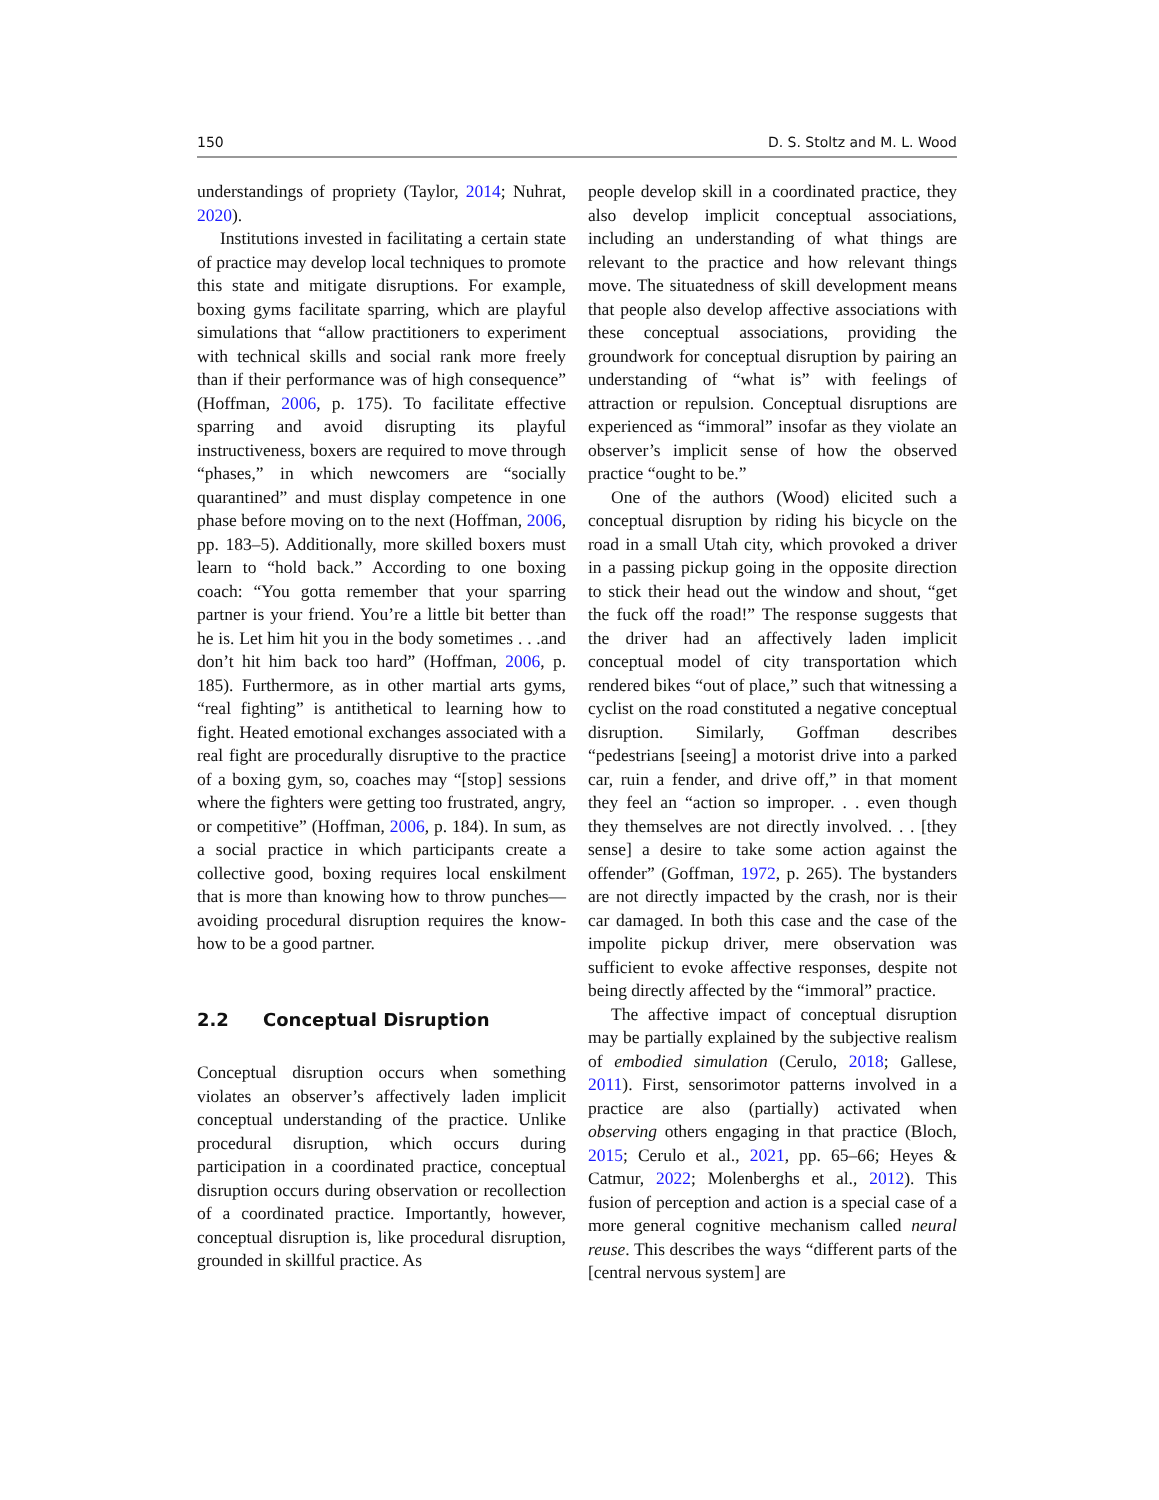150 D. S. Stoltz and M. L. Wood
understandings of propriety (Taylor, 2014; Nuhrat, 2020).
Institutions invested in facilitating a certain state of practice may develop local techniques to promote this state and mitigate disruptions. For example, boxing gyms facilitate sparring, which are playful simulations that “allow practitioners to experiment with technical skills and social rank more freely than if their performance was of high consequence” (Hoffman, 2006, p. 175). To facilitate effective sparring and avoid disrupting its playful instructiveness, boxers are required to move through “phases,” in which newcomers are “socially quarantined” and must display competence in one phase before moving on to the next (Hoffman, 2006, pp. 183–5). Additionally, more skilled boxers must learn to “hold back.” According to one boxing coach: “You gotta remember that your sparring partner is your friend. You’re a little bit better than he is. Let him hit you in the body sometimes . . .and don’t hit him back too hard” (Hoffman, 2006, p. 185). Furthermore, as in other martial arts gyms, “real fighting” is antithetical to learning how to fight. Heated emotional exchanges associated with a real fight are procedurally disruptive to the practice of a boxing gym, so, coaches may “[stop] sessions where the fighters were getting too frustrated, angry, or competitive” (Hoffman, 2006, p. 184). In sum, as a social practice in which participants create a collective good, boxing requires local enskilment that is more than knowing how to throw punches—avoiding procedural disruption requires the know-how to be a good partner.
2.2 Conceptual Disruption
Conceptual disruption occurs when something violates an observer’s affectively laden implicit conceptual understanding of the practice. Unlike procedural disruption, which occurs during participation in a coordinated practice, conceptual disruption occurs during observation or recollection of a coordinated practice. Importantly, however, conceptual disruption is, like procedural disruption, grounded in skillful practice. As
people develop skill in a coordinated practice, they also develop implicit conceptual associations, including an understanding of what things are relevant to the practice and how relevant things move. The situatedness of skill development means that people also develop affective associations with these conceptual associations, providing the groundwork for conceptual disruption by pairing an understanding of “what is” with feelings of attraction or repulsion. Conceptual disruptions are experienced as “immoral” insofar as they violate an observer’s implicit sense of how the observed practice “ought to be.”
One of the authors (Wood) elicited such a conceptual disruption by riding his bicycle on the road in a small Utah city, which provoked a driver in a passing pickup going in the opposite direction to stick their head out the window and shout, “get the fuck off the road!” The response suggests that the driver had an affectively laden implicit conceptual model of city transportation which rendered bikes “out of place,” such that witnessing a cyclist on the road constituted a negative conceptual disruption. Similarly, Goffman describes “pedestrians [seeing] a motorist drive into a parked car, ruin a fender, and drive off,” in that moment they feel an “action so improper. . . even though they themselves are not directly involved. . . [they sense] a desire to take some action against the offender” (Goffman, 1972, p. 265). The bystanders are not directly impacted by the crash, nor is their car damaged. In both this case and the case of the impolite pickup driver, mere observation was sufficient to evoke affective responses, despite not being directly affected by the “immoral” practice.
The affective impact of conceptual disruption may be partially explained by the subjective realism of embodied simulation (Cerulo, 2018; Gallese, 2011). First, sensorimotor patterns involved in a practice are also (partially) activated when observing others engaging in that practice (Bloch, 2015; Cerulo et al., 2021, pp. 65–66; Heyes & Catmur, 2022; Molenberghs et al., 2012). This fusion of perception and action is a special case of a more general cognitive mechanism called neural reuse. This describes the ways “different parts of the [central nervous system] are